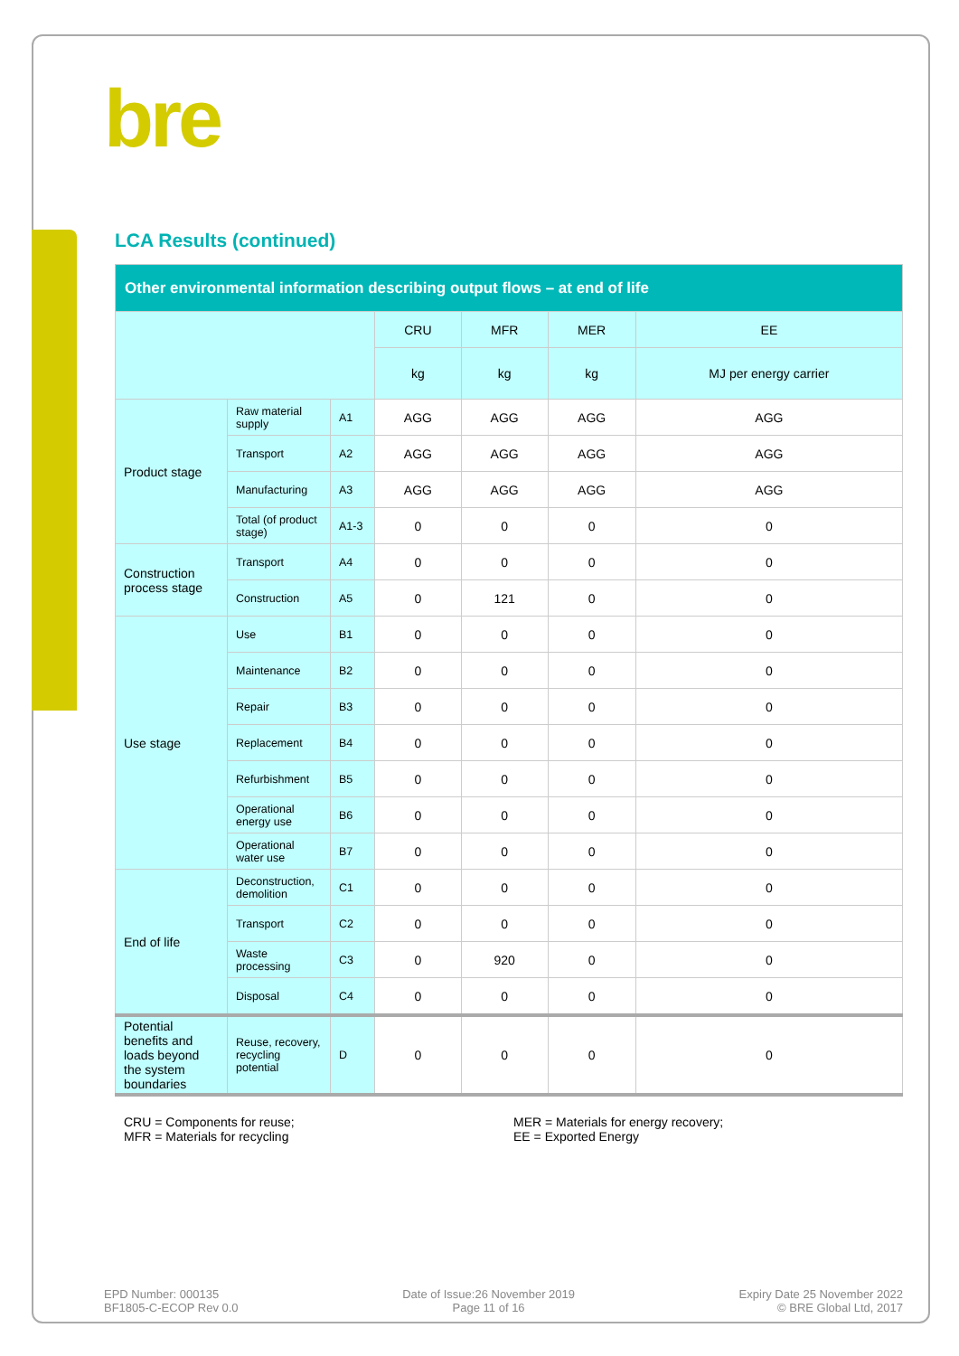bre
LCA Results (continued)
| Other environmental information describing output flows – at end of life | | | | | | |
| --- | --- | --- | --- | --- | --- | --- |
| | | | CRU | MFR | MER | EE |
| | | | kg | kg | kg | MJ per energy carrier |
| Product stage | Raw material supply | A1 | AGG | AGG | AGG | AGG |
| | Transport | A2 | AGG | AGG | AGG | AGG |
| | Manufacturing | A3 | AGG | AGG | AGG | AGG |
| | Total (of product stage) | A1-3 | 0 | 0 | 0 | 0 |
| Construction process stage | Transport | A4 | 0 | 0 | 0 | 0 |
| | Construction | A5 | 0 | 121 | 0 | 0 |
| Use stage | Use | B1 | 0 | 0 | 0 | 0 |
| | Maintenance | B2 | 0 | 0 | 0 | 0 |
| | Repair | B3 | 0 | 0 | 0 | 0 |
| | Replacement | B4 | 0 | 0 | 0 | 0 |
| | Refurbishment | B5 | 0 | 0 | 0 | 0 |
| | Operational energy use | B6 | 0 | 0 | 0 | 0 |
| | Operational water use | B7 | 0 | 0 | 0 | 0 |
| End of life | Deconstruction, demolition | C1 | 0 | 0 | 0 | 0 |
| | Transport | C2 | 0 | 0 | 0 | 0 |
| | Waste processing | C3 | 0 | 920 | 0 | 0 |
| | Disposal | C4 | 0 | 0 | 0 | 0 |
| Potential benefits and loads beyond the system boundaries | Reuse, recovery, recycling potential | D | 0 | 0 | 0 | 0 |
CRU = Components for reuse;
MFR = Materials for recycling
MER = Materials for energy recovery;
EE = Exported Energy
EPD Number: 000135
BF1805-C-ECOP Rev 0.0
Date of Issue:26 November 2019
Page 11 of 16
Expiry Date 25 November 2022
© BRE Global Ltd, 2017